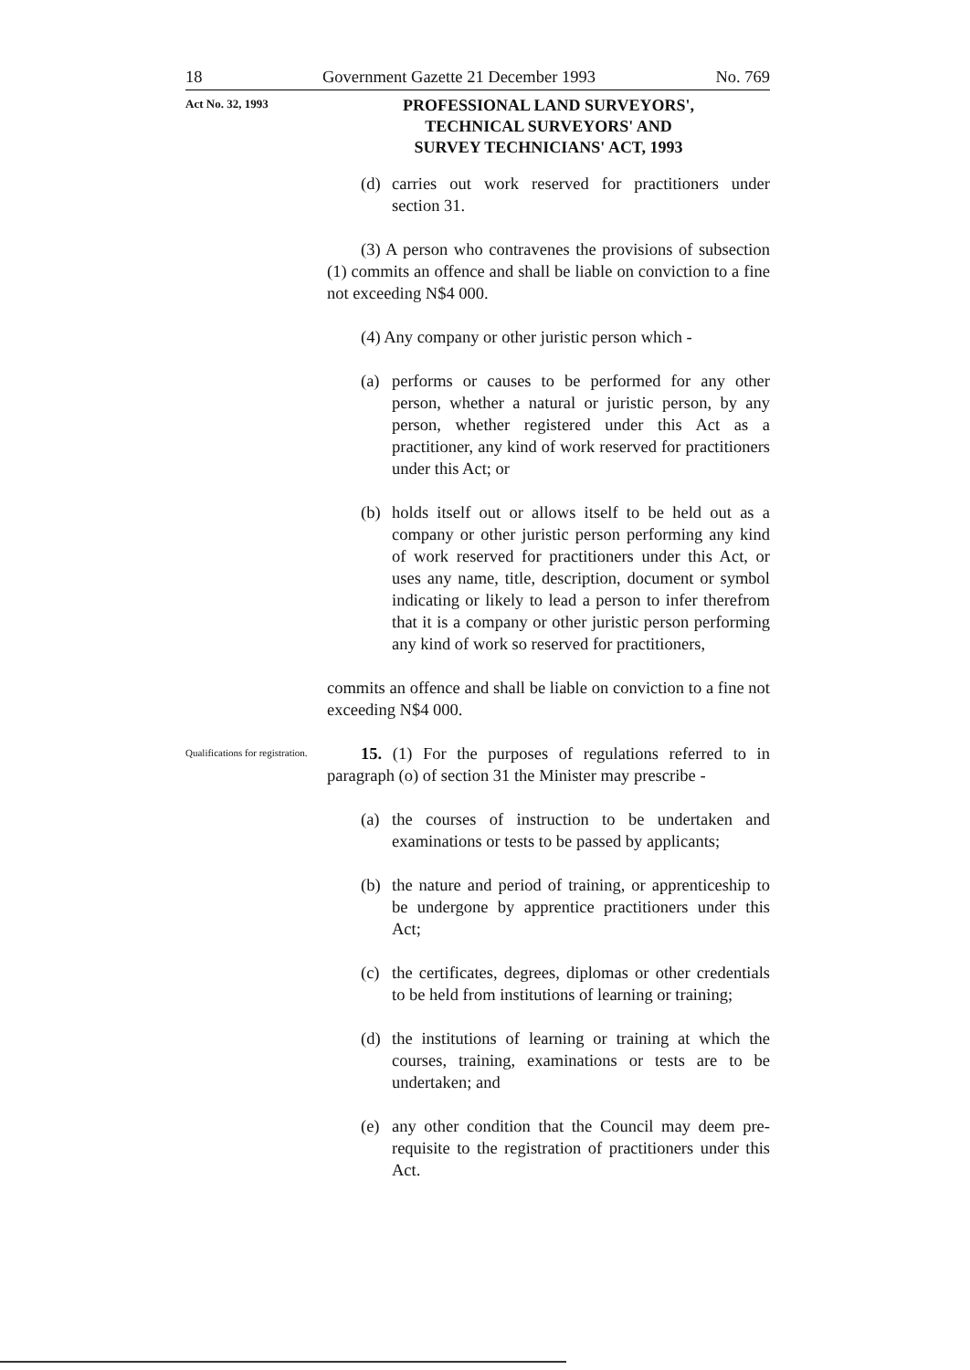18 Government Gazette 21 December 1993 No. 769
Act No. 32, 1993
PROFESSIONAL LAND SURVEYORS',
TECHNICAL SURVEYORS' AND
SURVEY TECHNICIANS' ACT, 1993
(d) carries out work reserved for practitioners under section 31.
(3) A person who contravenes the provisions of subsection (1) commits an offence and shall be liable on conviction to a fine not exceeding N$4 000.
(4) Any company or other juristic person which -
(a) performs or causes to be performed for any other person, whether a natural or juristic person, by any person, whether registered under this Act as a practitioner, any kind of work reserved for practitioners under this Act; or
(b) holds itself out or allows itself to be held out as a company or other juristic person performing any kind of work reserved for practitioners under this Act, or uses any name, title, description, document or symbol indicating or likely to lead a person to infer therefrom that it is a company or other juristic person performing any kind of work so reserved for practitioners,
commits an offence and shall be liable on conviction to a fine not exceeding N$4 000.
Qualifications for registration.
15. (1) For the purposes of regulations referred to in paragraph (o) of section 31 the Minister may prescribe -
(a) the courses of instruction to be undertaken and examinations or tests to be passed by applicants;
(b) the nature and period of training, or apprenticeship to be undergone by apprentice practitioners under this Act;
(c) the certificates, degrees, diplomas or other credentials to be held from institutions of learning or training;
(d) the institutions of learning or training at which the courses, training, examinations or tests are to be undertaken; and
(e) any other condition that the Council may deem pre-requisite to the registration of practitioners under this Act.